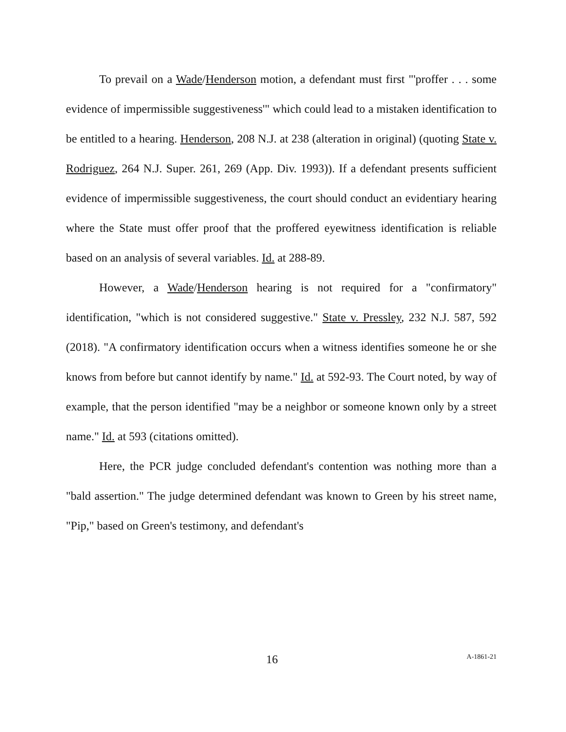To prevail on a Wade/Henderson motion, a defendant must first "'proffer . . . some evidence of impermissible suggestiveness'" which could lead to a mistaken identification to be entitled to a hearing. Henderson, 208 N.J. at 238 (alteration in original) (quoting State v. Rodriguez, 264 N.J. Super. 261, 269 (App. Div. 1993)). If a defendant presents sufficient evidence of impermissible suggestiveness, the court should conduct an evidentiary hearing where the State must offer proof that the proffered eyewitness identification is reliable based on an analysis of several variables. Id. at 288-89.
However, a Wade/Henderson hearing is not required for a "confirmatory" identification, "which is not considered suggestive." State v. Pressley, 232 N.J. 587, 592 (2018). "A confirmatory identification occurs when a witness identifies someone he or she knows from before but cannot identify by name." Id. at 592-93. The Court noted, by way of example, that the person identified "may be a neighbor or someone known only by a street name." Id. at 593 (citations omitted).
Here, the PCR judge concluded defendant's contention was nothing more than a "bald assertion." The judge determined defendant was known to Green by his street name, "Pip," based on Green's testimony, and defendant's
16 A-1861-21